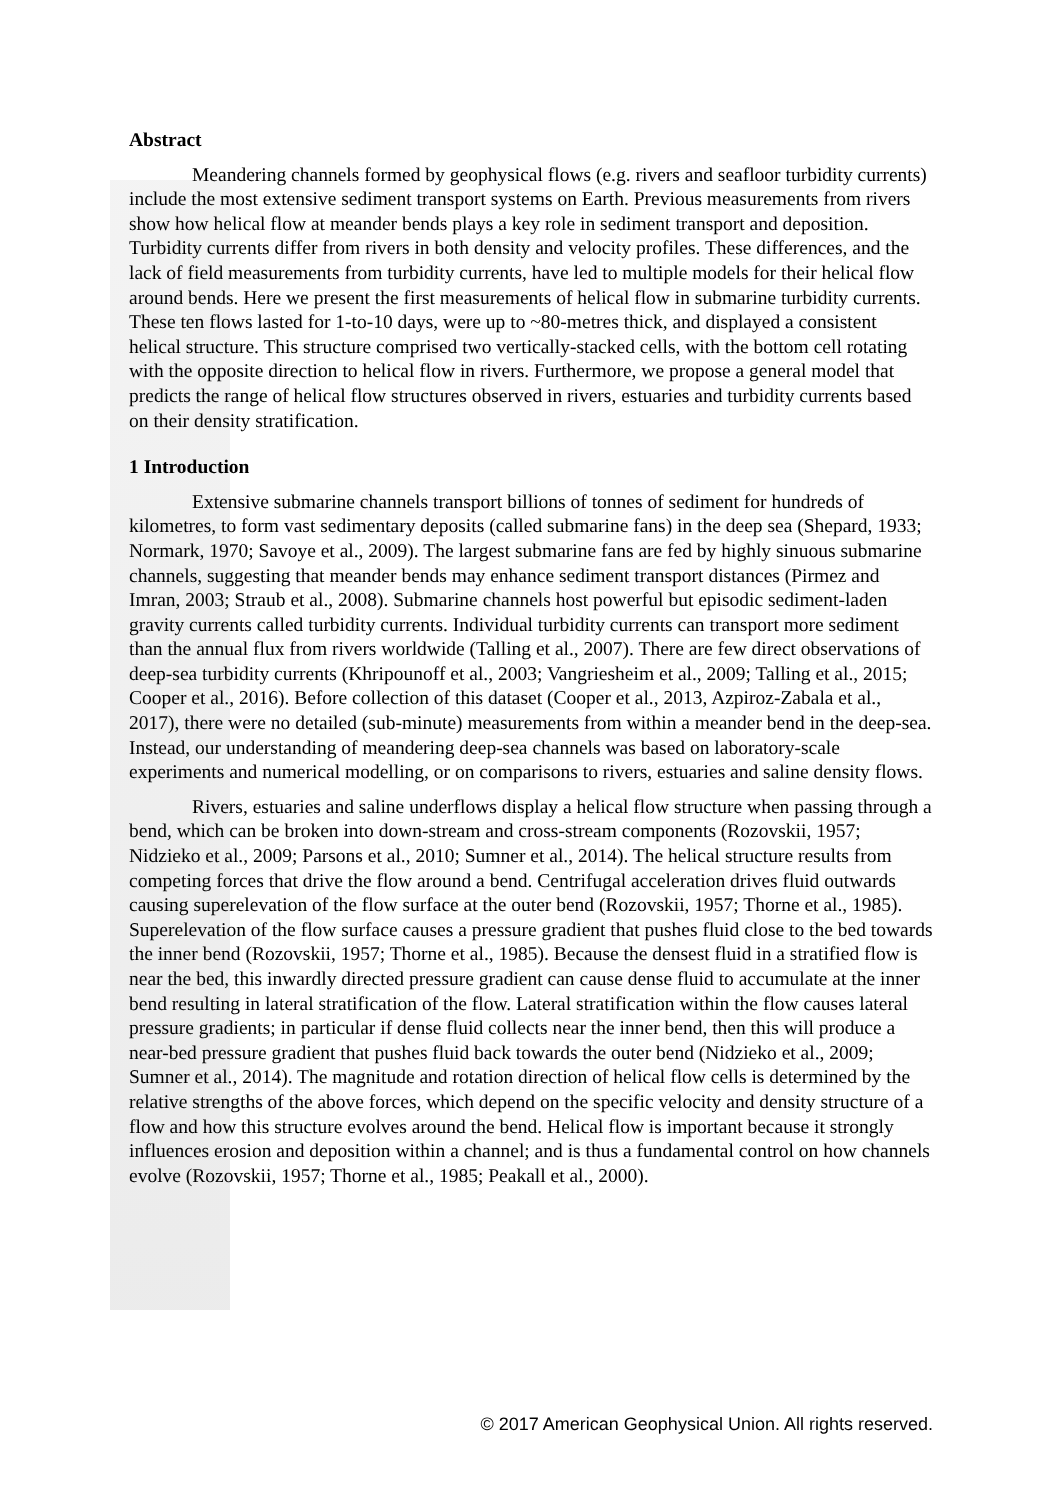Abstract
Meandering channels formed by geophysical flows (e.g. rivers and seafloor turbidity currents) include the most extensive sediment transport systems on Earth. Previous measurements from rivers show how helical flow at meander bends plays a key role in sediment transport and deposition. Turbidity currents differ from rivers in both density and velocity profiles. These differences, and the lack of field measurements from turbidity currents, have led to multiple models for their helical flow around bends. Here we present the first measurements of helical flow in submarine turbidity currents. These ten flows lasted for 1-to-10 days, were up to ~80-metres thick, and displayed a consistent helical structure. This structure comprised two vertically-stacked cells, with the bottom cell rotating with the opposite direction to helical flow in rivers. Furthermore, we propose a general model that predicts the range of helical flow structures observed in rivers, estuaries and turbidity currents based on their density stratification.
1 Introduction
Extensive submarine channels transport billions of tonnes of sediment for hundreds of kilometres, to form vast sedimentary deposits (called submarine fans) in the deep sea (Shepard, 1933; Normark, 1970; Savoye et al., 2009). The largest submarine fans are fed by highly sinuous submarine channels, suggesting that meander bends may enhance sediment transport distances (Pirmez and Imran, 2003; Straub et al., 2008). Submarine channels host powerful but episodic sediment-laden gravity currents called turbidity currents. Individual turbidity currents can transport more sediment than the annual flux from rivers worldwide (Talling et al., 2007). There are few direct observations of deep-sea turbidity currents (Khripounoff et al., 2003; Vangriesheim et al., 2009; Talling et al., 2015; Cooper et al., 2016). Before collection of this dataset (Cooper et al., 2013, Azpiroz-Zabala et al., 2017), there were no detailed (sub-minute) measurements from within a meander bend in the deep-sea. Instead, our understanding of meandering deep-sea channels was based on laboratory-scale experiments and numerical modelling, or on comparisons to rivers, estuaries and saline density flows.
Rivers, estuaries and saline underflows display a helical flow structure when passing through a bend, which can be broken into down-stream and cross-stream components (Rozovskii, 1957; Nidzieko et al., 2009; Parsons et al., 2010; Sumner et al., 2014). The helical structure results from competing forces that drive the flow around a bend. Centrifugal acceleration drives fluid outwards causing superelevation of the flow surface at the outer bend (Rozovskii, 1957; Thorne et al., 1985). Superelevation of the flow surface causes a pressure gradient that pushes fluid close to the bed towards the inner bend (Rozovskii, 1957; Thorne et al., 1985). Because the densest fluid in a stratified flow is near the bed, this inwardly directed pressure gradient can cause dense fluid to accumulate at the inner bend resulting in lateral stratification of the flow. Lateral stratification within the flow causes lateral pressure gradients; in particular if dense fluid collects near the inner bend, then this will produce a near-bed pressure gradient that pushes fluid back towards the outer bend (Nidzieko et al., 2009; Sumner et al., 2014). The magnitude and rotation direction of helical flow cells is determined by the relative strengths of the above forces, which depend on the specific velocity and density structure of a flow and how this structure evolves around the bend. Helical flow is important because it strongly influences erosion and deposition within a channel; and is thus a fundamental control on how channels evolve (Rozovskii, 1957; Thorne et al., 1985; Peakall et al., 2000).
© 2017 American Geophysical Union. All rights reserved.